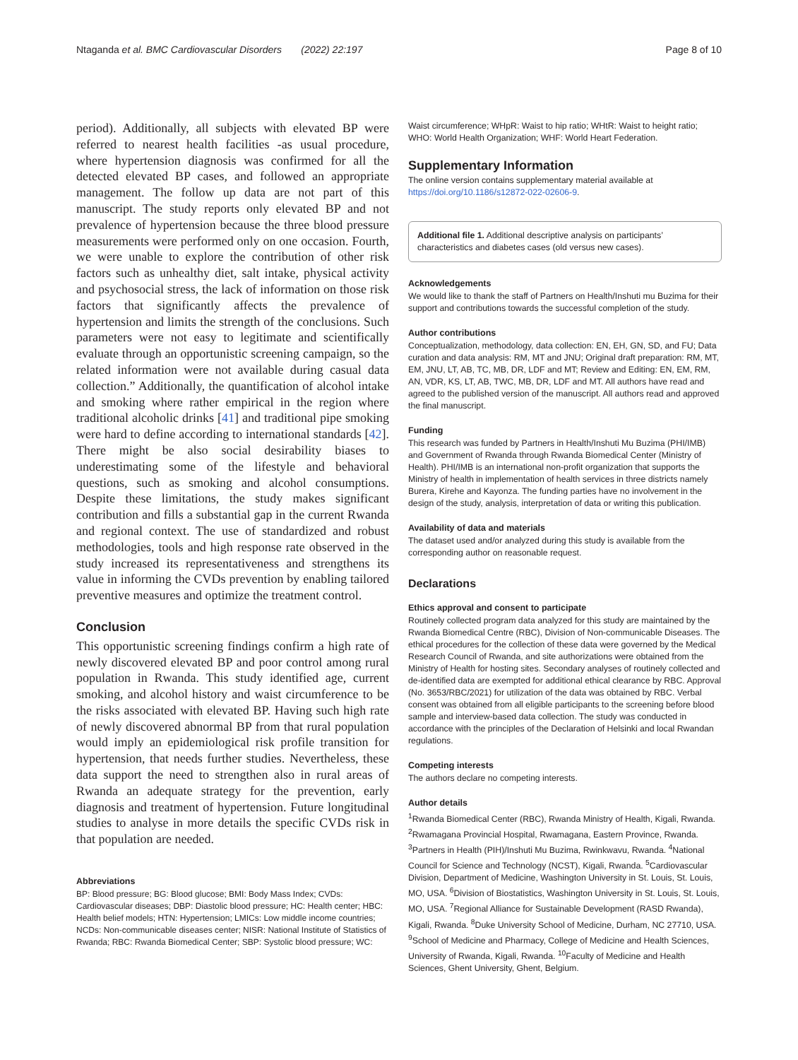Ntaganda et al. BMC Cardiovascular Disorders (2022) 22:197 Page 8 of 10
period). Additionally, all subjects with elevated BP were referred to nearest health facilities -as usual procedure, where hypertension diagnosis was confirmed for all the detected elevated BP cases, and followed an appropriate management. The follow up data are not part of this manuscript. The study reports only elevated BP and not prevalence of hypertension because the three blood pressure measurements were performed only on one occasion. Fourth, we were unable to explore the contribution of other risk factors such as unhealthy diet, salt intake, physical activity and psychosocial stress, the lack of information on those risk factors that significantly affects the prevalence of hypertension and limits the strength of the conclusions. Such parameters were not easy to legitimate and scientifically evaluate through an opportunistic screening campaign, so the related information were not available during casual data collection.” Additionally, the quantification of alcohol intake and smoking where rather empirical in the region where traditional alcoholic drinks [41] and traditional pipe smoking were hard to define according to international standards [42]. There might be also social desirability biases to underestimating some of the lifestyle and behavioral questions, such as smoking and alcohol consumptions. Despite these limitations, the study makes significant contribution and fills a substantial gap in the current Rwanda and regional context. The use of standardized and robust methodologies, tools and high response rate observed in the study increased its representativeness and strengthens its value in informing the CVDs prevention by enabling tailored preventive measures and optimize the treatment control.
Conclusion
This opportunistic screening findings confirm a high rate of newly discovered elevated BP and poor control among rural population in Rwanda. This study identified age, current smoking, and alcohol history and waist circumference to be the risks associated with elevated BP. Having such high rate of newly discovered abnormal BP from that rural population would imply an epidemiological risk profile transition for hypertension, that needs further studies. Nevertheless, these data support the need to strengthen also in rural areas of Rwanda an adequate strategy for the prevention, early diagnosis and treatment of hypertension. Future longitudinal studies to analyse in more details the specific CVDs risk in that population are needed.
Abbreviations
BP: Blood pressure; BG: Blood glucose; BMI: Body Mass Index; CVDs: Cardiovascular diseases; DBP: Diastolic blood pressure; HC: Health center; HBC: Health belief models; HTN: Hypertension; LMICs: Low middle income countries; NCDs: Non-communicable diseases center; NISR: National Institute of Statistics of Rwanda; RBC: Rwanda Biomedical Center; SBP: Systolic blood pressure; WC:
Waist circumference; WHpR: Waist to hip ratio; WHtR: Waist to height ratio; WHO: World Health Organization; WHF: World Heart Federation.
Supplementary Information
The online version contains supplementary material available at https://doi.org/10.1186/s12872-022-02606-9.
Additional file 1. Additional descriptive analysis on participants’ characteristics and diabetes cases (old versus new cases).
Acknowledgements
We would like to thank the staff of Partners on Health/Inshuti mu Buzima for their support and contributions towards the successful completion of the study.
Author contributions
Conceptualization, methodology, data collection: EN, EH, GN, SD, and FU; Data curation and data analysis: RM, MT and JNU; Original draft preparation: RM, MT, EM, JNU, LT, AB, TC, MB, DR, LDF and MT; Review and Editing: EN, EM, RM, AN, VDR, KS, LT, AB, TWC, MB, DR, LDF and MT. All authors have read and agreed to the published version of the manuscript. All authors read and approved the final manuscript.
Funding
This research was funded by Partners in Health/Inshuti Mu Buzima (PHI/IMB) and Government of Rwanda through Rwanda Biomedical Center (Ministry of Health). PHI/IMB is an international non-profit organization that supports the Ministry of health in implementation of health services in three districts namely Burera, Kirehe and Kayonza. The funding parties have no involvement in the design of the study, analysis, interpretation of data or writing this publication.
Availability of data and materials
The dataset used and/or analyzed during this study is available from the corresponding author on reasonable request.
Declarations
Ethics approval and consent to participate
Routinely collected program data analyzed for this study are maintained by the Rwanda Biomedical Centre (RBC), Division of Non-communicable Diseases. The ethical procedures for the collection of these data were governed by the Medical Research Council of Rwanda, and site authorizations were obtained from the Ministry of Health for hosting sites. Secondary analyses of routinely collected and de-identified data are exempted for additional ethical clearance by RBC. Approval (No. 3653/RBC/2021) for utilization of the data was obtained by RBC. Verbal consent was obtained from all eligible participants to the screening before blood sample and interview-based data collection. The study was conducted in accordance with the principles of the Declaration of Helsinki and local Rwandan regulations.
Competing interests
The authors declare no competing interests.
Author details
<sup>1</sup> Rwanda Biomedical Center (RBC), Rwanda Ministry of Health, Kigali, Rwanda. <sup>2</sup>Rwamagana Provincial Hospital, Rwamagana, Eastern Province, Rwanda. <sup>3</sup>Partners in Health (PIH)/Inshuti Mu Buzima, Rwinkwavu, Rwanda. <sup>4</sup>National Council for Science and Technology (NCST), Kigali, Rwanda. <sup>5</sup>Cardiovascular Division, Department of Medicine, Washington University in St. Louis, St. Louis, MO, USA. <sup>6</sup>Division of Biostatistics, Washington University in St. Louis, St. Louis, MO, USA. <sup>7</sup>Regional Alliance for Sustainable Development (RASD Rwanda), Kigali, Rwanda. <sup>8</sup>Duke University School of Medicine, Durham, NC 27710, USA. <sup>9</sup>School of Medicine and Pharmacy, College of Medicine and Health Sciences, University of Rwanda, Kigali, Rwanda. <sup>10</sup>Faculty of Medicine and Health Sciences, Ghent University, Ghent, Belgium.